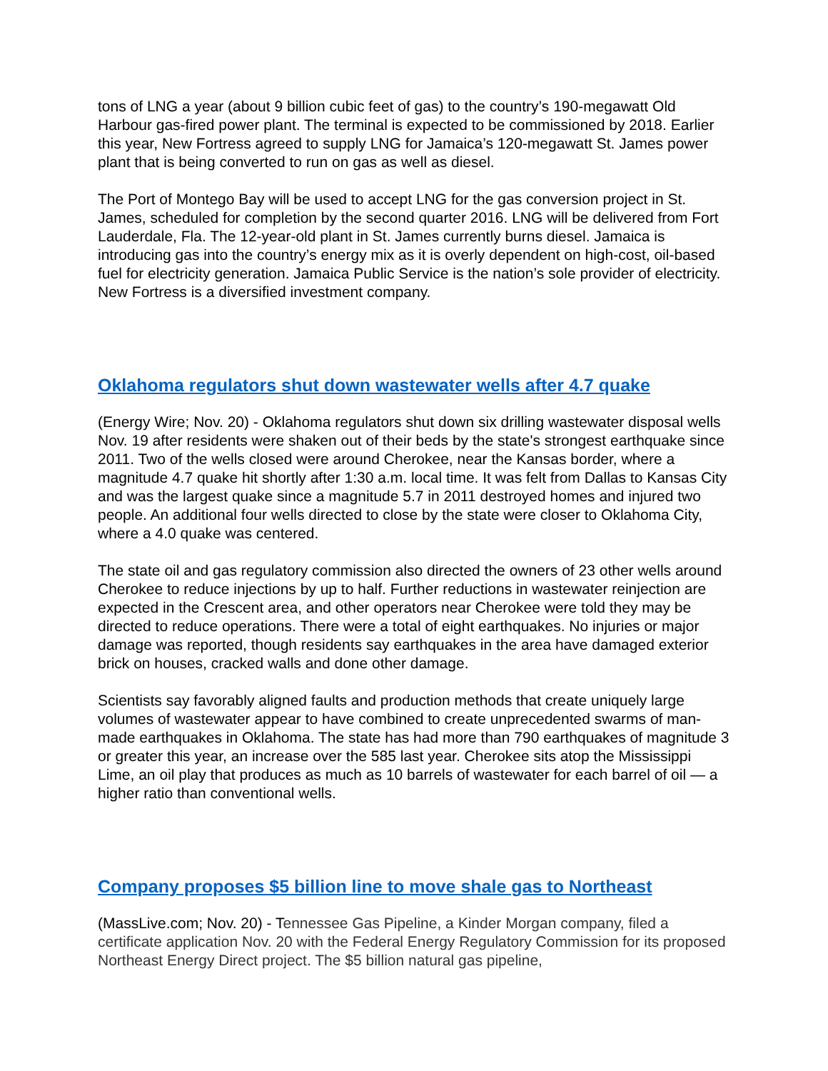tons of LNG a year (about 9 billion cubic feet of gas) to the country’s 190-megawatt Old Harbour gas-fired power plant. The terminal is expected to be commissioned by 2018. Earlier this year, New Fortress agreed to supply LNG for Jamaica’s 120-megawatt St. James power plant that is being converted to run on gas as well as diesel.
The Port of Montego Bay will be used to accept LNG for the gas conversion project in St. James, scheduled for completion by the second quarter 2016. LNG will be delivered from Fort Lauderdale, Fla. The 12-year-old plant in St. James currently burns diesel. Jamaica is introducing gas into the country’s energy mix as it is overly dependent on high-cost, oil-based fuel for electricity generation. Jamaica Public Service is the nation’s sole provider of electricity. New Fortress is a diversified investment company.
Oklahoma regulators shut down wastewater wells after 4.7 quake
(Energy Wire; Nov. 20) - Oklahoma regulators shut down six drilling wastewater disposal wells Nov. 19 after residents were shaken out of their beds by the state's strongest earthquake since 2011. Two of the wells closed were around Cherokee, near the Kansas border, where a magnitude 4.7 quake hit shortly after 1:30 a.m. local time. It was felt from Dallas to Kansas City and was the largest quake since a magnitude 5.7 in 2011 destroyed homes and injured two people. An additional four wells directed to close by the state were closer to Oklahoma City, where a 4.0 quake was centered.
The state oil and gas regulatory commission also directed the owners of 23 other wells around Cherokee to reduce injections by up to half. Further reductions in wastewater reinjection are expected in the Crescent area, and other operators near Cherokee were told they may be directed to reduce operations. There were a total of eight earthquakes. No injuries or major damage was reported, though residents say earthquakes in the area have damaged exterior brick on houses, cracked walls and done other damage.
Scientists say favorably aligned faults and production methods that create uniquely large volumes of wastewater appear to have combined to create unprecedented swarms of man-made earthquakes in Oklahoma. The state has had more than 790 earthquakes of magnitude 3 or greater this year, an increase over the 585 last year. Cherokee sits atop the Mississippi Lime, an oil play that produces as much as 10 barrels of wastewater for each barrel of oil — a higher ratio than conventional wells.
Company proposes $5 billion line to move shale gas to Northeast
(MassLive.com; Nov. 20) - Tennessee Gas Pipeline, a Kinder Morgan company, filed a certificate application Nov. 20 with the Federal Energy Regulatory Commission for its proposed Northeast Energy Direct project. The $5 billion natural gas pipeline,